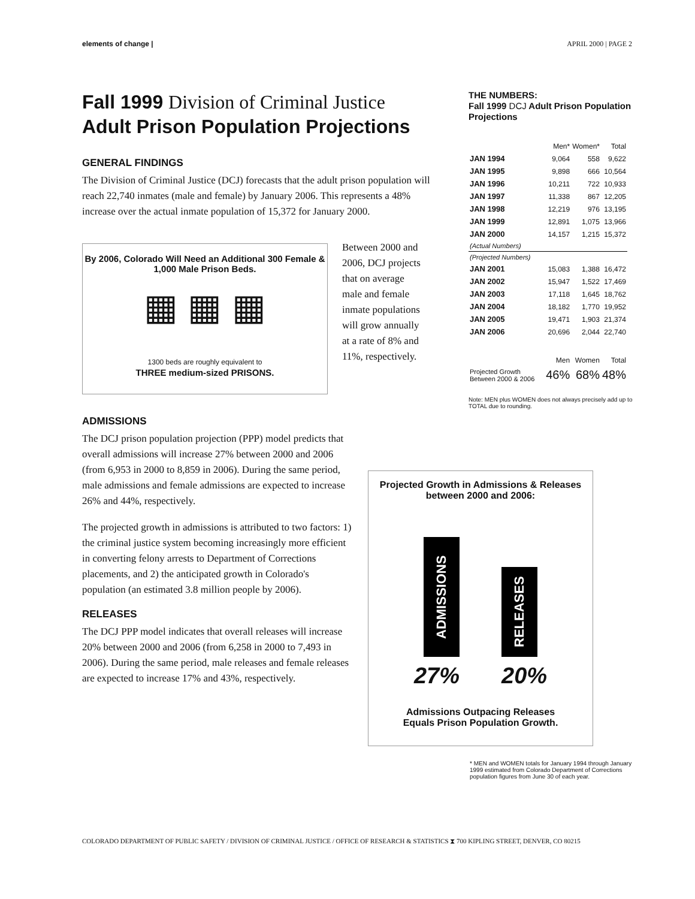elements of change | APRIL 2000 | PAGE 2
Fall 1999 Division of Criminal Justice
Adult Prison Population Projections
GENERAL FINDINGS
The Division of Criminal Justice (DCJ) forecasts that the adult prison population will reach 22,740 inmates (male and female) by January 2006. This represents a 48% increase over the actual inmate population of 15,372 for January 2000.
By 2006, Colorado Will Need an Additional 300 Female & 1,000 Male Prison Beds.
▦ ▦ ▦
1300 beds are roughly equivalent to
THREE medium-sized PRISONS.
Between 2000 and 2006, DCJ projects that on average male and female inmate populations will grow annually at a rate of 8% and 11%, respectively.
ADMISSIONS
The DCJ prison population projection (PPP) model predicts that overall admissions will increase 27% between 2000 and 2006 (from 6,953 in 2000 to 8,859 in 2006). During the same period, male admissions and female admissions are expected to increase 26% and 44%, respectively.
The projected growth in admissions is attributed to two factors: 1) the criminal justice system becoming increasingly more efficient in converting felony arrests to Department of Corrections placements, and 2) the anticipated growth in Colorado's population (an estimated 3.8 million people by 2006).
RELEASES
The DCJ PPP model indicates that overall releases will increase 20% between 2000 and 2006 (from 6,258 in 2000 to 7,493 in 2006). During the same period, male releases and female releases are expected to increase 17% and 43%, respectively.
THE NUMBERS:
Fall 1999 DCJ Adult Prison Population Projections
| | Men* | Women* | Total |
| --- | --- | --- | --- |
| JAN 1994 | 9,064 | 558 | 9,622 |
| JAN 1995 | 9,898 | 666 | 10,564 |
| JAN 1996 | 10,211 | 722 | 10,933 |
| JAN 1997 | 11,338 | 867 | 12,205 |
| JAN 1998 | 12,219 | 976 | 13,195 |
| JAN 1999 | 12,891 | 1,075 | 13,966 |
| JAN 2000 | 14,157 | 1,215 | 15,372 |
| (Actual Numbers) | | | |
| (Projected Numbers) | | | |
| JAN 2001 | 15,083 | 1,388 | 16,472 |
| JAN 2002 | 15,947 | 1,522 | 17,469 |
| JAN 2003 | 17,118 | 1,645 | 18,762 |
| JAN 2004 | 18,182 | 1,770 | 19,952 |
| JAN 2005 | 19,471 | 1,903 | 21,374 |
| JAN 2006 | 20,696 | 2,044 | 22,740 |
| | Men | Women | Total |
| Projected Growth Between 2000 & 2006 | 46% | 68% | 48% |
Note: MEN plus WOMEN does not always precisely add up to TOTAL due to rounding.
Projected Growth in Admissions & Releases between 2000 and 2006:
ADMISSIONS
RELEASES
27% 20%
Admissions Outpacing Releases
Equals Prison Population Growth.
* MEN and WOMEN totals for January 1994 through January 1999 estimated from Colorado Department of Corrections population figures from June 30 of each year.
COLORADO DEPARTMENT OF PUBLIC SAFETY / DIVISION OF CRIMINAL JUSTICE / OFFICE OF RESEARCH & STATISTICS ⧗ 700 KIPLING STREET, DENVER, CO 80215